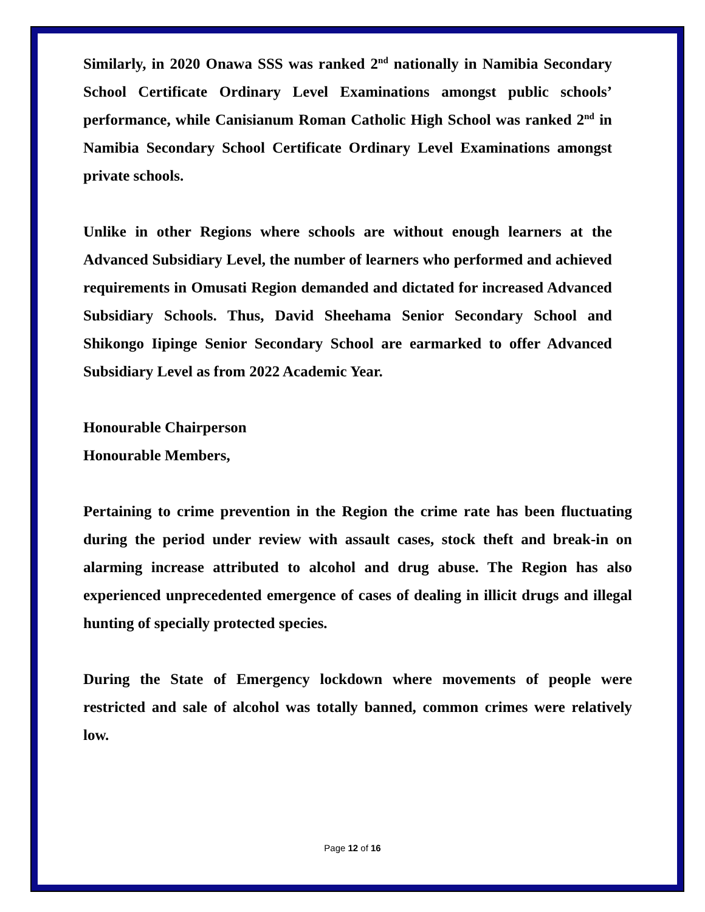Similarly, in 2020 Onawa SSS was ranked 2<sup>nd</sup> nationally in Namibia Secondary School Certificate Ordinary Level Examinations amongst public schools’ performance, while Canisianum Roman Catholic High School was ranked 2<sup>nd</sup> in Namibia Secondary School Certificate Ordinary Level Examinations amongst private schools.
Unlike in other Regions where schools are without enough learners at the Advanced Subsidiary Level, the number of learners who performed and achieved requirements in Omusati Region demanded and dictated for increased Advanced Subsidiary Schools. Thus, David Sheehama Senior Secondary School and Shikongo Iipinge Senior Secondary School are earmarked to offer Advanced Subsidiary Level as from 2022 Academic Year.
Honourable Chairperson
Honourable Members,
Pertaining to crime prevention in the Region the crime rate has been fluctuating during the period under review with assault cases, stock theft and break-in on alarming increase attributed to alcohol and drug abuse. The Region has also experienced unprecedented emergence of cases of dealing in illicit drugs and illegal hunting of specially protected species.
During the State of Emergency lockdown where movements of people were restricted and sale of alcohol was totally banned, common crimes were relatively low.
Page 12 of 16